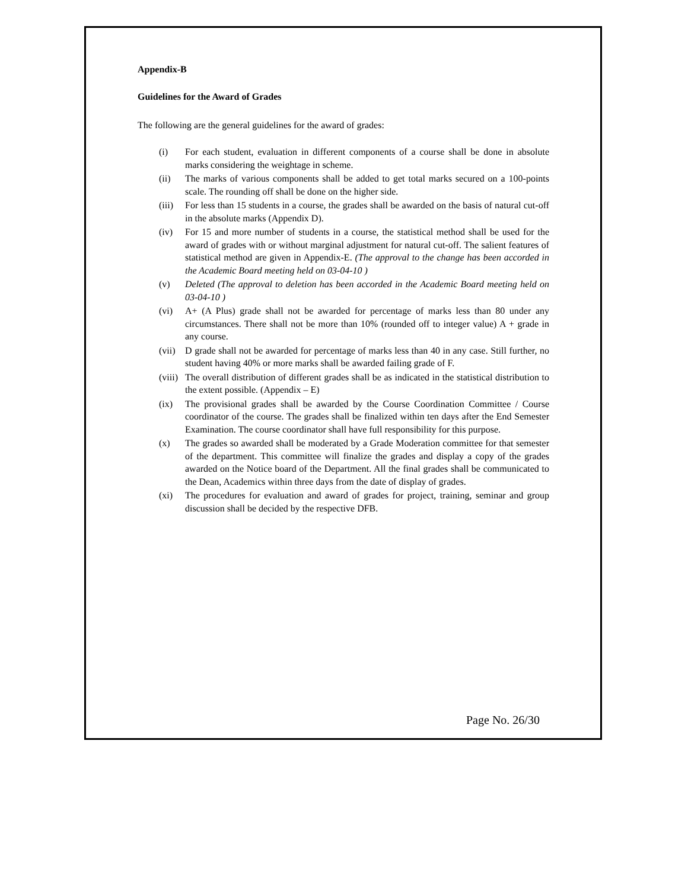Appendix-B
Guidelines for the Award of Grades
The following are the general guidelines for the award of grades:
(i) For each student, evaluation in different components of a course shall be done in absolute marks considering the weightage in scheme.
(ii) The marks of various components shall be added to get total marks secured on a 100-points scale. The rounding off shall be done on the higher side.
(iii)
For less than 15 students in a course, the grades shall be awarded on the basis of natural cut-off in the absolute marks (Appendix D).
(iv) For 15 and more number of students in a course, the statistical method shall be used for the award of grades with or without marginal adjustment for natural cut-off. The salient features of statistical method are given in Appendix-E. (The approval to the change has been accorded in the Academic Board meeting held on 03-04-10 )
(v) Deleted (The approval to deletion has been accorded in the Academic Board meeting held on 03-04-10 )
(vi) A+ (A Plus) grade shall not be awarded for percentage of marks less than 80 under any circumstances. There shall not be more than 10% (rounded off to integer value) A + grade in any course.
(vii)
D grade shall not be awarded for percentage of marks less than 40 in any case. Still further, no student having 40% or more marks shall be awarded failing grade of F.
(viii)
The overall distribution of different grades shall be as indicated in the statistical distribution to the extent possible. (Appendix – E)
(ix) The provisional grades shall be awarded by the Course Coordination Committee / Course coordinator of the course. The grades shall be finalized within ten days after the End Semester Examination. The course coordinator shall have full responsibility for this purpose.
(x) The grades so awarded shall be moderated by a Grade Moderation committee for that semester of the department. This committee will finalize the grades and display a copy of the grades awarded on the Notice board of the Department. All the final grades shall be communicated to the Dean, Academics within three days from the date of display of grades.
(xi) The procedures for evaluation and award of grades for project, training, seminar and group discussion shall be decided by the respective DFB.
Page No. 26/30